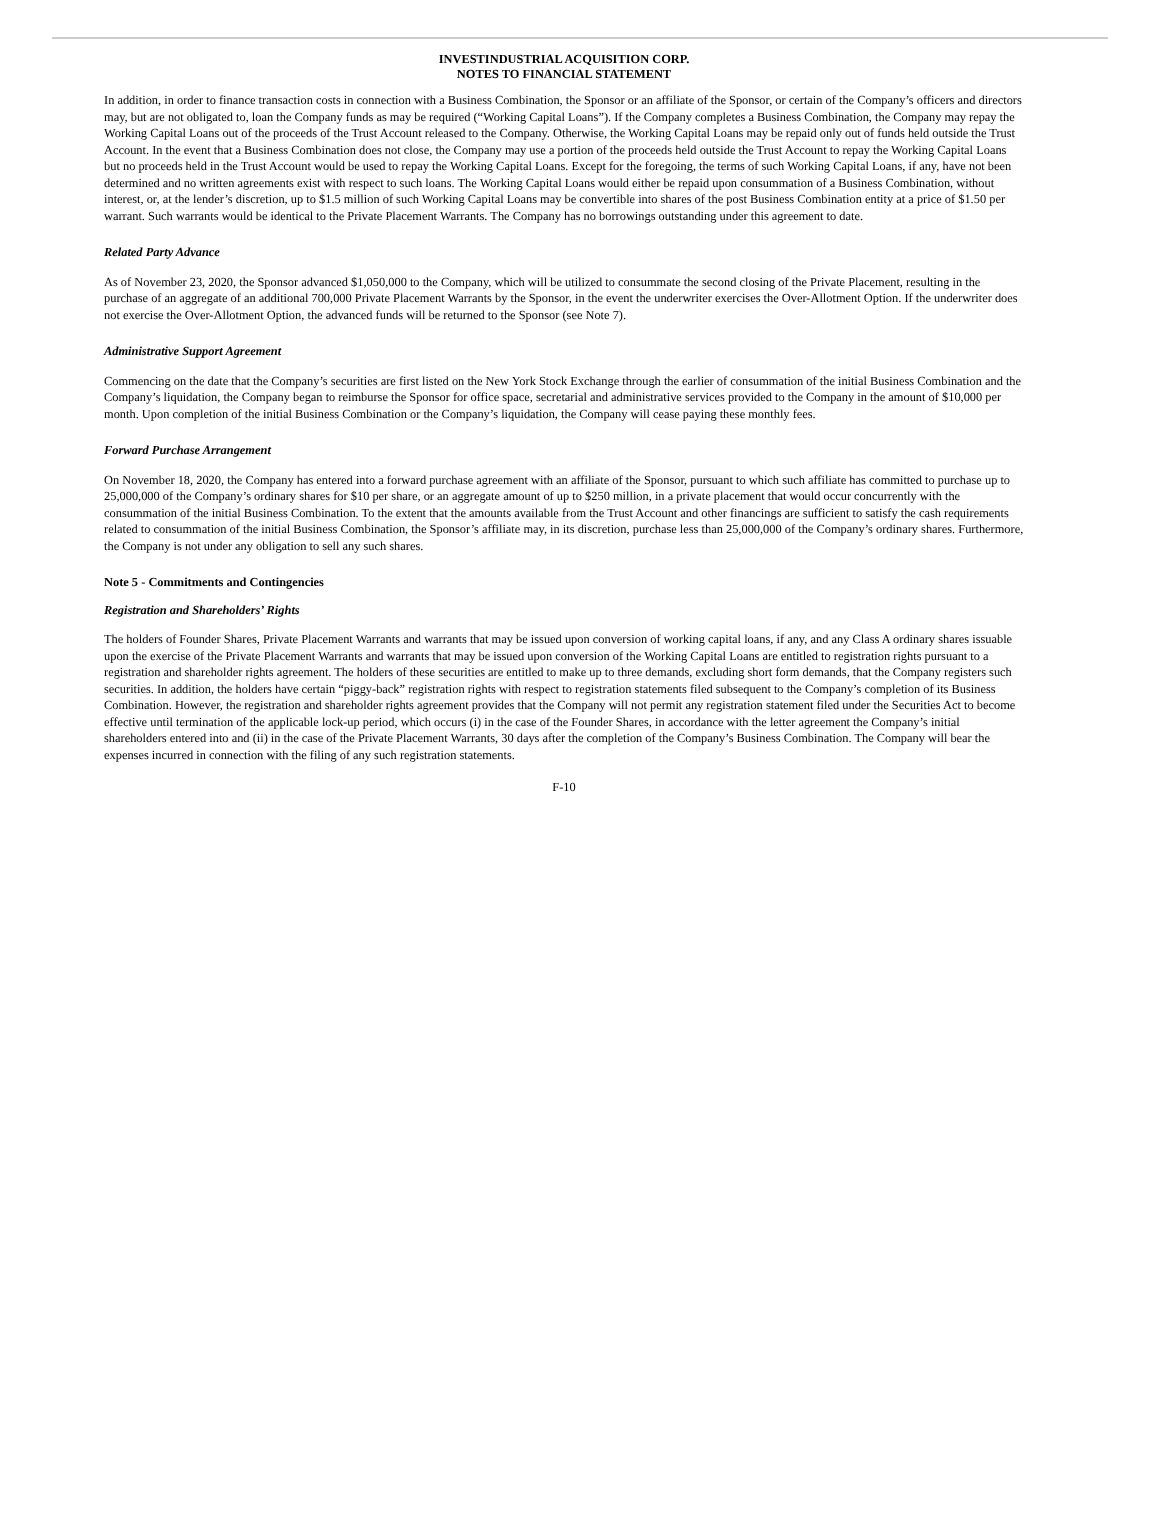INVESTINDUSTRIAL ACQUISITION CORP.
NOTES TO FINANCIAL STATEMENT
In addition, in order to finance transaction costs in connection with a Business Combination, the Sponsor or an affiliate of the Sponsor, or certain of the Company’s officers and directors may, but are not obligated to, loan the Company funds as may be required (“Working Capital Loans”). If the Company completes a Business Combination, the Company may repay the Working Capital Loans out of the proceeds of the Trust Account released to the Company. Otherwise, the Working Capital Loans may be repaid only out of funds held outside the Trust Account. In the event that a Business Combination does not close, the Company may use a portion of the proceeds held outside the Trust Account to repay the Working Capital Loans but no proceeds held in the Trust Account would be used to repay the Working Capital Loans. Except for the foregoing, the terms of such Working Capital Loans, if any, have not been determined and no written agreements exist with respect to such loans. The Working Capital Loans would either be repaid upon consummation of a Business Combination, without interest, or, at the lender’s discretion, up to $1.5 million of such Working Capital Loans may be convertible into shares of the post Business Combination entity at a price of $1.50 per warrant. Such warrants would be identical to the Private Placement Warrants. The Company has no borrowings outstanding under this agreement to date.
Related Party Advance
As of November 23, 2020, the Sponsor advanced $1,050,000 to the Company, which will be utilized to consummate the second closing of the Private Placement, resulting in the purchase of an aggregate of an additional 700,000 Private Placement Warrants by the Sponsor, in the event the underwriter exercises the Over-Allotment Option. If the underwriter does not exercise the Over-Allotment Option, the advanced funds will be returned to the Sponsor (see Note 7).
Administrative Support Agreement
Commencing on the date that the Company’s securities are first listed on the New York Stock Exchange through the earlier of consummation of the initial Business Combination and the Company’s liquidation, the Company began to reimburse the Sponsor for office space, secretarial and administrative services provided to the Company in the amount of $10,000 per month. Upon completion of the initial Business Combination or the Company’s liquidation, the Company will cease paying these monthly fees.
Forward Purchase Arrangement
On November 18, 2020, the Company has entered into a forward purchase agreement with an affiliate of the Sponsor, pursuant to which such affiliate has committed to purchase up to 25,000,000 of the Company’s ordinary shares for $10 per share, or an aggregate amount of up to $250 million, in a private placement that would occur concurrently with the consummation of the initial Business Combination. To the extent that the amounts available from the Trust Account and other financings are sufficient to satisfy the cash requirements related to consummation of the initial Business Combination, the Sponsor’s affiliate may, in its discretion, purchase less than 25,000,000 of the Company’s ordinary shares. Furthermore, the Company is not under any obligation to sell any such shares.
Note 5 - Commitments and Contingencies
Registration and Shareholders’ Rights
The holders of Founder Shares, Private Placement Warrants and warrants that may be issued upon conversion of working capital loans, if any, and any Class A ordinary shares issuable upon the exercise of the Private Placement Warrants and warrants that may be issued upon conversion of the Working Capital Loans are entitled to registration rights pursuant to a registration and shareholder rights agreement. The holders of these securities are entitled to make up to three demands, excluding short form demands, that the Company registers such securities. In addition, the holders have certain “piggy-back” registration rights with respect to registration statements filed subsequent to the Company’s completion of its Business Combination. However, the registration and shareholder rights agreement provides that the Company will not permit any registration statement filed under the Securities Act to become effective until termination of the applicable lock-up period, which occurs (i) in the case of the Founder Shares, in accordance with the letter agreement the Company’s initial shareholders entered into and (ii) in the case of the Private Placement Warrants, 30 days after the completion of the Company’s Business Combination. The Company will bear the expenses incurred in connection with the filing of any such registration statements.
F-10